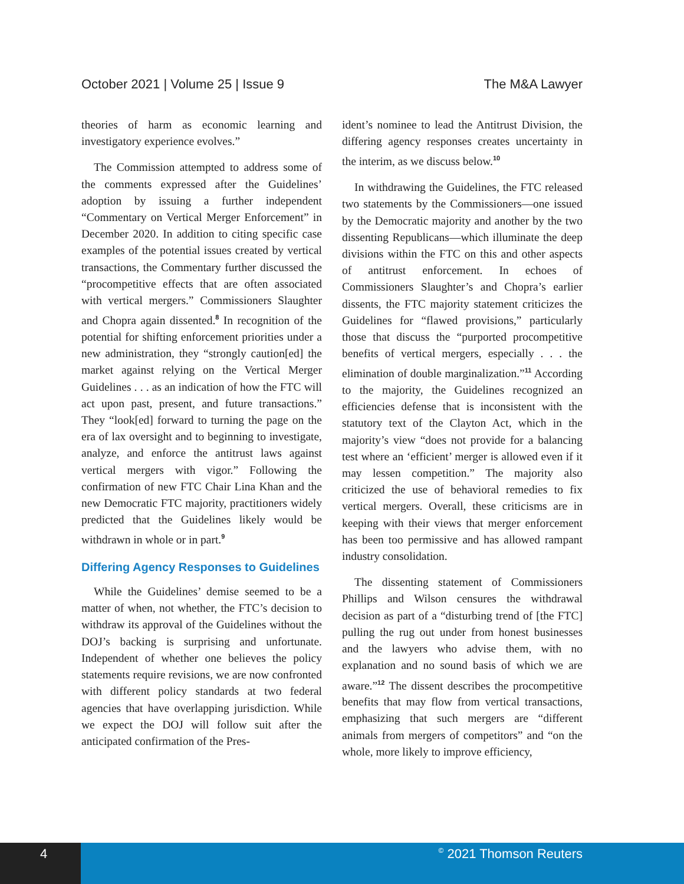October 2021 | Volume 25 | Issue 9 The M&A Lawyer
theories of harm as economic learning and investigatory experience evolves.”
The Commission attempted to address some of the comments expressed after the Guidelines’ adoption by issuing a further independent “Commentary on Vertical Merger Enforcement” in December 2020. In addition to citing specific case examples of the potential issues created by vertical transactions, the Commentary further discussed the “procompetitive effects that are often associated with vertical mergers.” Commissioners Slaughter and Chopra again dissented.<sup>8</sup> In recognition of the potential for shifting enforcement priorities under a new administration, they “strongly caution[ed] the market against relying on the Vertical Merger Guidelines . . . as an indication of how the FTC will act upon past, present, and future transactions.” They “look[ed] forward to turning the page on the era of lax oversight and to beginning to investigate, analyze, and enforce the antitrust laws against vertical mergers with vigor.” Following the confirmation of new FTC Chair Lina Khan and the new Democratic FTC majority, practitioners widely predicted that the Guidelines likely would be withdrawn in whole or in part.<sup>9</sup>
Differing Agency Responses to Guidelines
While the Guidelines’ demise seemed to be a matter of when, not whether, the FTC’s decision to withdraw its approval of the Guidelines without the DOJ’s backing is surprising and unfortunate. Independent of whether one believes the policy statements require revisions, we are now confronted with different policy standards at two federal agencies that have overlapping jurisdiction. While we expect the DOJ will follow suit after the anticipated confirmation of the Pres-
ident’s nominee to lead the Antitrust Division, the differing agency responses creates uncertainty in the interim, as we discuss below.<sup>10</sup>
In withdrawing the Guidelines, the FTC released two statements by the Commissioners—one issued by the Democratic majority and another by the two dissenting Republicans—which illuminate the deep divisions within the FTC on this and other aspects of antitrust enforcement. In echoes of Commissioners Slaughter’s and Chopra’s earlier dissents, the FTC majority statement criticizes the Guidelines for “flawed provisions,” particularly those that discuss the “purported procompetitive benefits of vertical mergers, especially . . . the elimination of double marginalization.”<sup>11</sup> According to the majority, the Guidelines recognized an efficiencies defense that is inconsistent with the statutory text of the Clayton Act, which in the majority’s view “does not provide for a balancing test where an ‘efficient’ merger is allowed even if it may lessen competition.” The majority also criticized the use of behavioral remedies to fix vertical mergers. Overall, these criticisms are in keeping with their views that merger enforcement has been too permissive and has allowed rampant industry consolidation.
The dissenting statement of Commissioners Phillips and Wilson censures the withdrawal decision as part of a “disturbing trend of [the FTC] pulling the rug out under from honest businesses and the lawyers who advise them, with no explanation and no sound basis of which we are aware.”<sup>12</sup> The dissent describes the procompetitive benefits that may flow from vertical transactions, emphasizing that such mergers are “different animals from mergers of competitors” and “on the whole, more likely to improve efficiency,
4
© 2021 Thomson Reuters